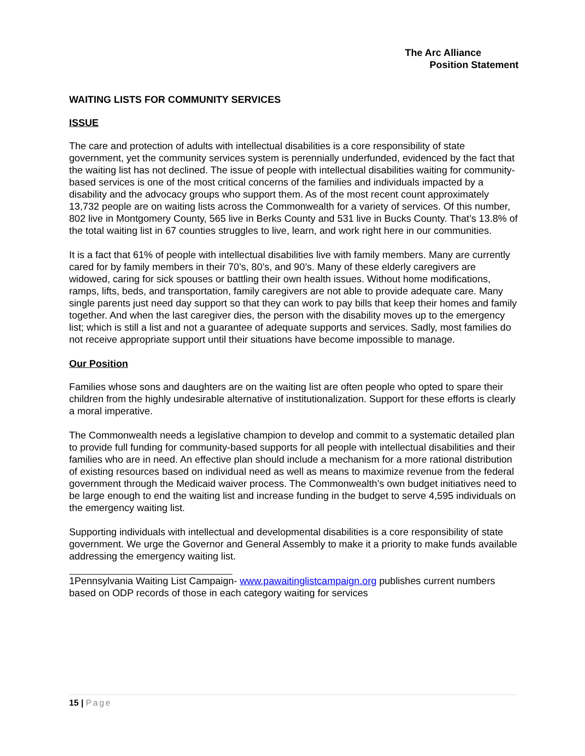The Arc Alliance
Position Statement
WAITING LISTS FOR COMMUNITY SERVICES
ISSUE
The care and protection of adults with intellectual disabilities is a core responsibility of state government, yet the community services system is perennially underfunded, evidenced by the fact that the waiting list has not declined. The issue of people with intellectual disabilities waiting for community-based services is one of the most critical concerns of the families and individuals impacted by a disability and the advocacy groups who support them. As of the most recent count approximately 13,732 people are on waiting lists across the Commonwealth for a variety of services. Of this number, 802 live in Montgomery County, 565 live in Berks County and 531 live in Bucks County. That’s 13.8% of the total waiting list in 67 counties struggles to live, learn, and work right here in our communities.
It is a fact that 61% of people with intellectual disabilities live with family members. Many are currently cared for by family members in their 70’s, 80’s, and 90’s. Many of these elderly caregivers are widowed, caring for sick spouses or battling their own health issues. Without home modifications, ramps, lifts, beds, and transportation, family caregivers are not able to provide adequate care. Many single parents just need day support so that they can work to pay bills that keep their homes and family together. And when the last caregiver dies, the person with the disability moves up to the emergency list; which is still a list and not a guarantee of adequate supports and services. Sadly, most families do not receive appropriate support until their situations have become impossible to manage.
Our Position
Families whose sons and daughters are on the waiting list are often people who opted to spare their children from the highly undesirable alternative of institutionalization. Support for these efforts is clearly a moral imperative.
The Commonwealth needs a legislative champion to develop and commit to a systematic detailed plan to provide full funding for community-based supports for all people with intellectual disabilities and their families who are in need. An effective plan should include a mechanism for a more rational distribution of existing resources based on individual need as well as means to maximize revenue from the federal government through the Medicaid waiver process. The Commonwealth’s own budget initiatives need to be large enough to end the waiting list and increase funding in the budget to serve 4,595 individuals on the emergency waiting list.
Supporting individuals with intellectual and developmental disabilities is a core responsibility of state government. We urge the Governor and General Assembly to make it a priority to make funds available addressing the emergency waiting list.
1Pennsylvania Waiting List Campaign- www.pawaitinglistcampaign.org publishes current numbers based on ODP records of those in each category waiting for services
15 | Page